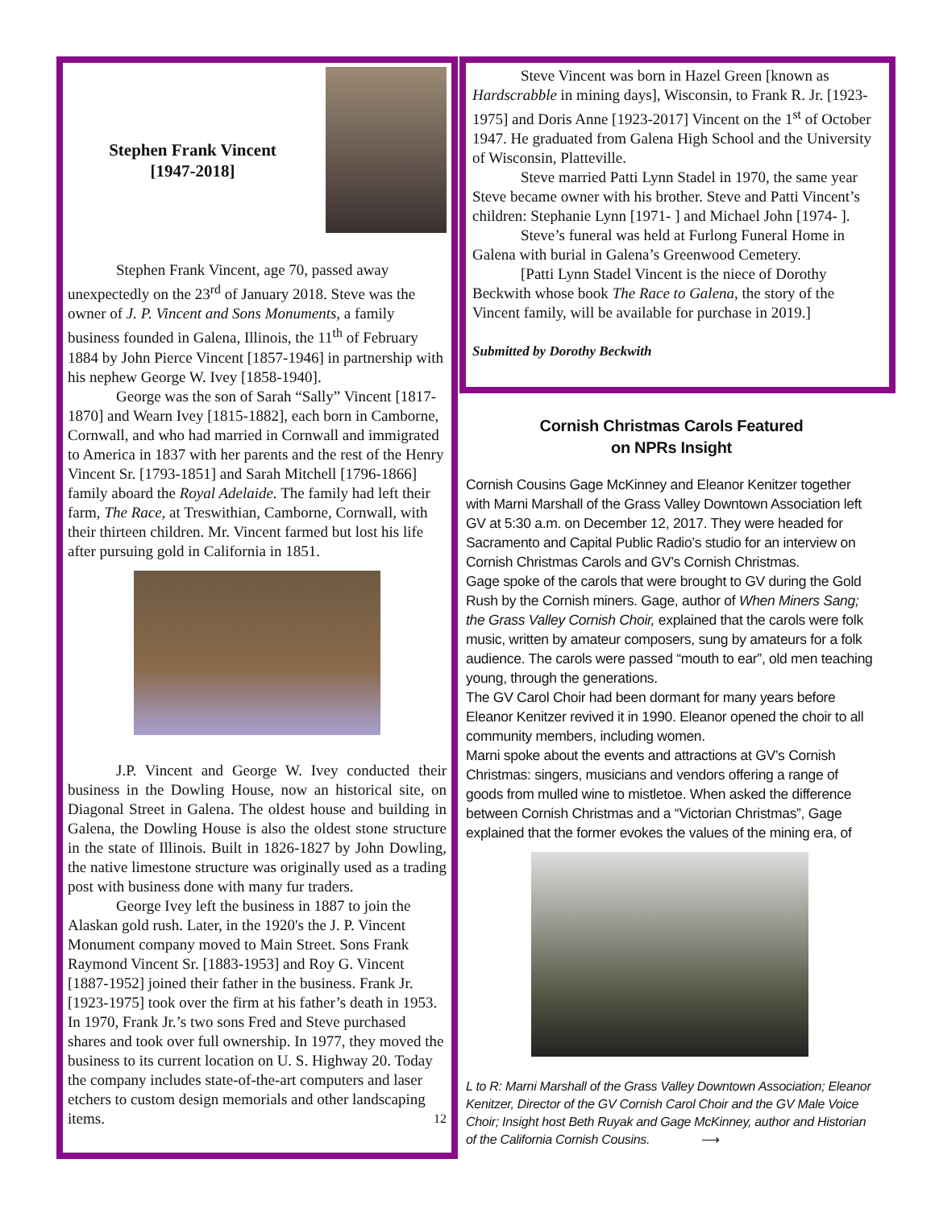Stephen Frank Vincent
[1947-2018]
Stephen Frank Vincent, age 70, passed away unexpectedly on the 23<sup>rd</sup> of January 2018. Steve was the owner of J. P. Vincent and Sons Monuments, a family business founded in Galena, Illinois, the 11<sup>th</sup> of February 1884 by John Pierce Vincent [1857-1946] in partnership with his nephew George W. Ivey [1858-1940].
George was the son of Sarah “Sally” Vincent [1817-1870] and Wearn Ivey [1815-1882], each born in Camborne, Cornwall, and who had married in Cornwall and immigrated to America in 1837 with her parents and the rest of the Henry Vincent Sr. [1793-1851] and Sarah Mitchell [1796-1866] family aboard the Royal Adelaide. The family had left their farm, The Race, at Treswithian, Camborne, Cornwall, with their thirteen children. Mr. Vincent farmed but lost his life after pursuing gold in California in 1851.
J.P. Vincent and George W. Ivey conducted their business in the Dowling House, now an historical site, on Diagonal Street in Galena. The oldest house and building in Galena, the Dowling House is also the oldest stone structure in the state of Illinois. Built in 1826-1827 by John Dowling, the native limestone structure was originally used as a trading post with business done with many fur traders.
George Ivey left the business in 1887 to join the Alaskan gold rush. Later, in the 1920's the J. P. Vincent Monument company moved to Main Street. Sons Frank Raymond Vincent Sr. [1883-1953] and Roy G. Vincent [1887-1952] joined their father in the business. Frank Jr. [1923-1975] took over the firm at his father’s death in 1953. In 1970, Frank Jr.’s two sons Fred and Steve purchased shares and took over full ownership. In 1977, they moved the business to its current location on U. S. Highway 20. Today the company includes state-of-the-art computers and laser etchers to custom design memorials and other landscaping items. 12
Steve Vincent was born in Hazel Green [known as Hardscrabble in mining days], Wisconsin, to Frank R. Jr. [1923-1975] and Doris Anne [1923-2017] Vincent on the 1<sup>st</sup> of October 1947. He graduated from Galena High School and the University of Wisconsin, Platteville.
Steve married Patti Lynn Stadel in 1970, the same year Steve became owner with his brother. Steve and Patti Vincent’s children: Stephanie Lynn [1971- ] and Michael John [1974- ].
Steve’s funeral was held at Furlong Funeral Home in Galena with burial in Galena’s Greenwood Cemetery.
[Patti Lynn Stadel Vincent is the niece of Dorothy Beckwith whose book The Race to Galena, the story of the Vincent family, will be available for purchase in 2019.]
Submitted by Dorothy Beckwith
Cornish Christmas Carols Featured
on NPRs Insight
Cornish Cousins Gage McKinney and Eleanor Kenitzer together with Marni Marshall of the Grass Valley Downtown Association left GV at 5:30 a.m. on December 12, 2017. They were headed for Sacramento and Capital Public Radio’s studio for an interview on Cornish Christmas Carols and GV’s Cornish Christmas.
Gage spoke of the carols that were brought to GV during the Gold Rush by the Cornish miners. Gage, author of When Miners Sang; the Grass Valley Cornish Choir, explained that the carols were folk music, written by amateur composers, sung by amateurs for a folk audience. The carols were passed “mouth to ear”, old men teaching young, through the generations.
The GV Carol Choir had been dormant for many years before Eleanor Kenitzer revived it in 1990. Eleanor opened the choir to all community members, including women.
Marni spoke about the events and attractions at GV’s Cornish Christmas: singers, musicians and vendors offering a range of goods from mulled wine to mistletoe. When asked the difference between Cornish Christmas and a “Victorian Christmas”, Gage explained that the former evokes the values of the mining era, of
L to R: Marni Marshall of the Grass Valley Downtown Association; Eleanor Kenitzer, Director of the GV Cornish Carol Choir and the GV Male Voice Choir; Insight host Beth Ruyak and Gage McKinney, author and Historian of the California Cornish Cousins. ⟶